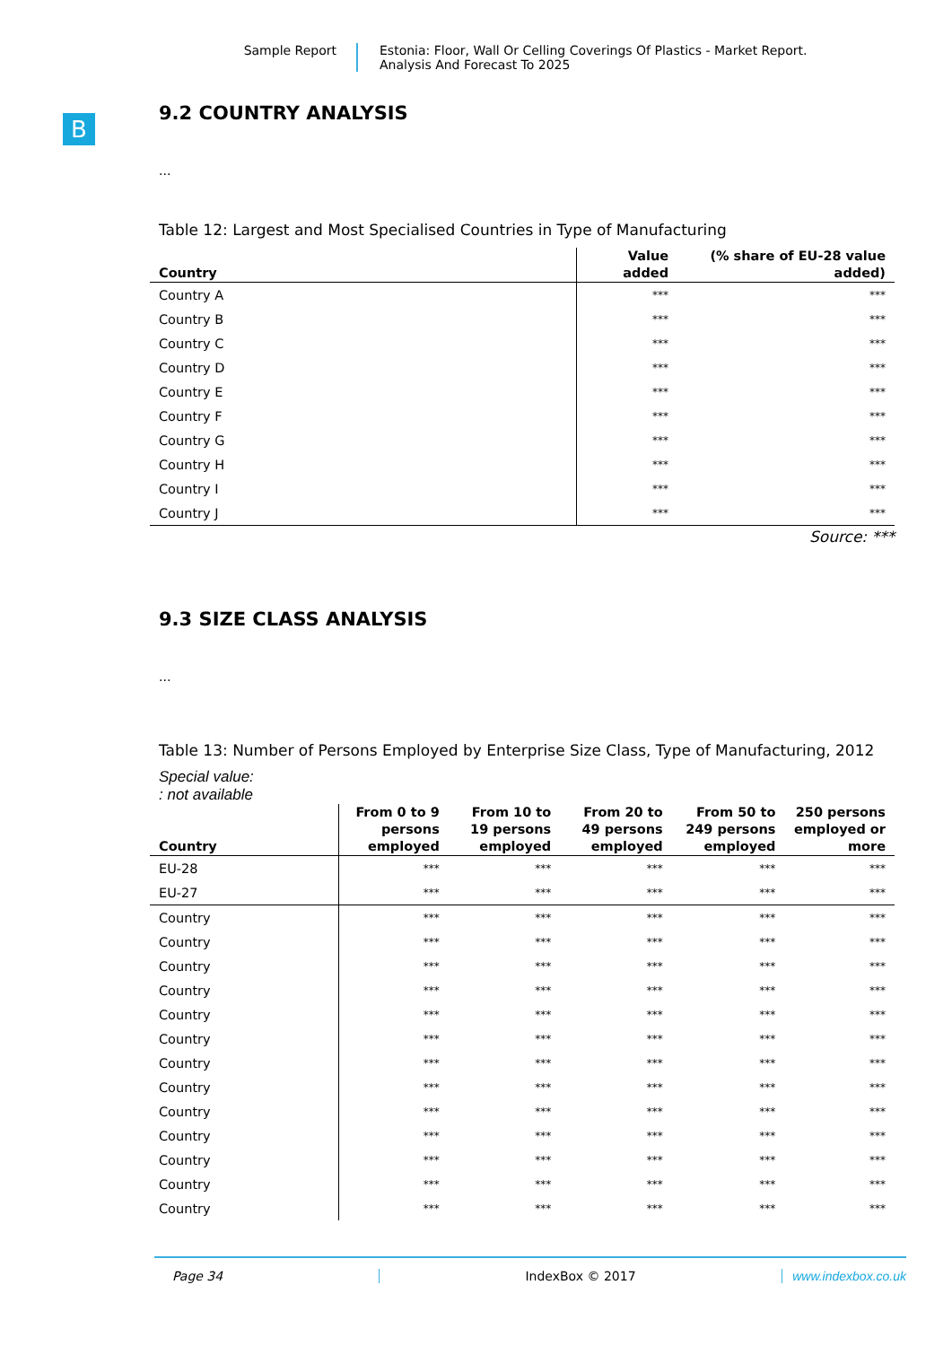Sample Report Estonia: Floor, Wall Or Celling Coverings Of Plastics - Market Report.
Analysis And Forecast To 2025
B
9.2 COUNTRY ANALYSIS
...
Table 12: Largest and Most Specialised Countries in Type of Manufacturing
| Country | Value added | (% share of EU-28 value added) |
| --- | --- | --- |
| Country A | *** | *** |
| Country B | *** | *** |
| Country C | *** | *** |
| Country D | *** | *** |
| Country E | *** | *** |
| Country F | *** | *** |
| Country G | *** | *** |
| Country H | *** | *** |
| Country I | *** | *** |
| Country J | *** | *** |
Source: ***
9.3 SIZE CLASS ANALYSIS
...
Table 13: Number of Persons Employed by Enterprise Size Class, Type of Manufacturing, 2012
Special value:
: not available
| Country | From 0 to 9 persons employed | From 10 to 19 persons employed | From 20 to 49 persons employed | From 50 to 249 persons employed | 250 persons employed or more |
| --- | --- | --- | --- | --- | --- |
| EU-28 | *** | *** | *** | *** | *** |
| EU-27 | *** | *** | *** | *** | *** |
| Country | *** | *** | *** | *** | *** |
| Country | *** | *** | *** | *** | *** |
| Country | *** | *** | *** | *** | *** |
| Country | *** | *** | *** | *** | *** |
| Country | *** | *** | *** | *** | *** |
| Country | *** | *** | *** | *** | *** |
| Country | *** | *** | *** | *** | *** |
| Country | *** | *** | *** | *** | *** |
| Country | *** | *** | *** | *** | *** |
| Country | *** | *** | *** | *** | *** |
| Country | *** | *** | *** | *** | *** |
| Country | *** | *** | *** | *** | *** |
| Country | *** | *** | *** | *** | *** |
Page 34 IndexBox © 2017 www.indexbox.co.uk